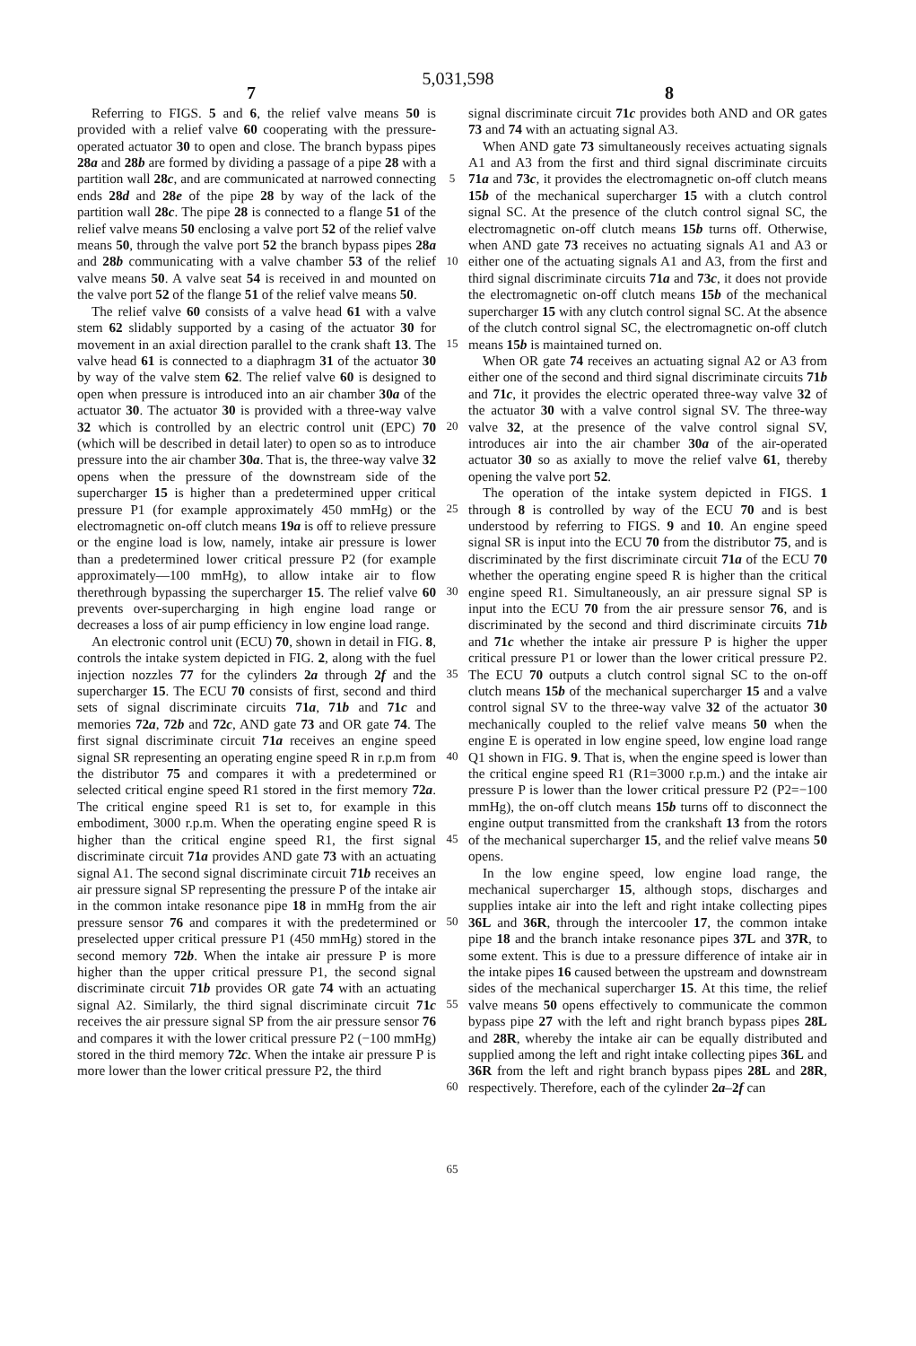5,031,598
7 8
Referring to FIGS. 5 and 6, the relief valve means 50 is provided with a relief valve 60 cooperating with the pressure-operated actuator 30 to open and close. The branch bypass pipes 28a and 28b are formed by dividing a passage of a pipe 28 with a partition wall 28c, and are communicated at narrowed connecting ends 28d and 28e of the pipe 28 by way of the lack of the partition wall 28c. The pipe 28 is connected to a flange 51 of the relief valve means 50 enclosing a valve port 52 of the relief valve means 50, through the valve port 52 the branch bypass pipes 28a and 28b communicating with a valve chamber 53 of the relief valve means 50. A valve seat 54 is received in and mounted on the valve port 52 of the flange 51 of the relief valve means 50.
The relief valve 60 consists of a valve head 61 with a valve stem 62 slidably supported by a casing of the actuator 30 for movement in an axial direction parallel to the crank shaft 13. The valve head 61 is connected to a diaphragm 31 of the actuator 30 by way of the valve stem 62. The relief valve 60 is designed to open when pressure is introduced into an air chamber 30a of the actuator 30. The actuator 30 is provided with a three-way valve 32 which is controlled by an electric control unit (EPC) 70 (which will be described in detail later) to open so as to introduce pressure into the air chamber 30a. That is, the three-way valve 32 opens when the pressure of the downstream side of the supercharger 15 is higher than a predetermined upper critical pressure P1 (for example approximately 450 mmHg) or the electromagnetic on-off clutch means 19a is off to relieve pressure or the engine load is low, namely, intake air pressure is lower than a predetermined lower critical pressure P2 (for example approximately—100 mmHg), to allow intake air to flow therethrough bypassing the supercharger 15. The relief valve 60 prevents over-supercharging in high engine load range or decreases a loss of air pump efficiency in low engine load range.
An electronic control unit (ECU) 70, shown in detail in FIG. 8, controls the intake system depicted in FIG. 2, along with the fuel injection nozzles 77 for the cylinders 2a through 2f and the supercharger 15. The ECU 70 consists of first, second and third sets of signal discriminate circuits 71a, 71b and 71c and memories 72a, 72b and 72c, AND gate 73 and OR gate 74. The first signal discriminate circuit 71a receives an engine speed signal SR representing an operating engine speed R in r.p.m from the distributor 75 and compares it with a predetermined or selected critical engine speed R1 stored in the first memory 72a. The critical engine speed R1 is set to, for example in this embodiment, 3000 r.p.m. When the operating engine speed R is higher than the critical engine speed R1, the first signal discriminate circuit 71a provides AND gate 73 with an actuating signal A1. The second signal discriminate circuit 71b receives an air pressure signal SP representing the pressure P of the intake air in the common intake resonance pipe 18 in mmHg from the air pressure sensor 76 and compares it with the predetermined or preselected upper critical pressure P1 (450 mmHg) stored in the second memory 72b. When the intake air pressure P is more higher than the upper critical pressure P1, the second signal discriminate circuit 71b provides OR gate 74 with an actuating signal A2. Similarly, the third signal discriminate circuit 71c receives the air pressure signal SP from the air pressure sensor 76 and compares it with the lower critical pressure P2 (−100 mmHg) stored in the third memory 72c. When the intake air pressure P is more lower than the lower critical pressure P2, the third
5
10
15
20
25
30
35
40
45
50
55
60
65
signal discriminate circuit 71c provides both AND and OR gates 73 and 74 with an actuating signal A3.
When AND gate 73 simultaneously receives actuating signals A1 and A3 from the first and third signal discriminate circuits 71a and 73c, it provides the electromagnetic on-off clutch means 15b of the mechanical supercharger 15 with a clutch control signal SC. At the presence of the clutch control signal SC, the electromagnetic on-off clutch means 15b turns off. Otherwise, when AND gate 73 receives no actuating signals A1 and A3 or either one of the actuating signals A1 and A3, from the first and third signal discriminate circuits 71a and 73c, it does not provide the electromagnetic on-off clutch means 15b of the mechanical supercharger 15 with any clutch control signal SC. At the absence of the clutch control signal SC, the electromagnetic on-off clutch means 15b is maintained turned on.
When OR gate 74 receives an actuating signal A2 or A3 from either one of the second and third signal discriminate circuits 71b and 71c, it provides the electric operated three-way valve 32 of the actuator 30 with a valve control signal SV. The three-way valve 32, at the presence of the valve control signal SV, introduces air into the air chamber 30a of the air-operated actuator 30 so as axially to move the relief valve 61, thereby opening the valve port 52.
The operation of the intake system depicted in FIGS. 1 through 8 is controlled by way of the ECU 70 and is best understood by referring to FIGS. 9 and 10. An engine speed signal SR is input into the ECU 70 from the distributor 75, and is discriminated by the first discriminate circuit 71a of the ECU 70 whether the operating engine speed R is higher than the critical engine speed R1. Simultaneously, an air pressure signal SP is input into the ECU 70 from the air pressure sensor 76, and is discriminated by the second and third discriminate circuits 71b and 71c whether the intake air pressure P is higher the upper critical pressure P1 or lower than the lower critical pressure P2. The ECU 70 outputs a clutch control signal SC to the on-off clutch means 15b of the mechanical supercharger 15 and a valve control signal SV to the three-way valve 32 of the actuator 30 mechanically coupled to the relief valve means 50 when the engine E is operated in low engine speed, low engine load range Q1 shown in FIG. 9. That is, when the engine speed is lower than the critical engine speed R1 (R1=3000 r.p.m.) and the intake air pressure P is lower than the lower critical pressure P2 (P2=−100 mmHg), the on-off clutch means 15b turns off to disconnect the engine output transmitted from the crankshaft 13 from the rotors of the mechanical supercharger 15, and the relief valve means 50 opens.
In the low engine speed, low engine load range, the mechanical supercharger 15, although stops, discharges and supplies intake air into the left and right intake collecting pipes 36L and 36R, through the intercooler 17, the common intake pipe 18 and the branch intake resonance pipes 37L and 37R, to some extent. This is due to a pressure difference of intake air in the intake pipes 16 caused between the upstream and downstream sides of the mechanical supercharger 15. At this time, the relief valve means 50 opens effectively to communicate the common bypass pipe 27 with the left and right branch bypass pipes 28L and 28R, whereby the intake air can be equally distributed and supplied among the left and right intake collecting pipes 36L and 36R from the left and right branch bypass pipes 28L and 28R, respectively. Therefore, each of the cylinder 2a–2f can